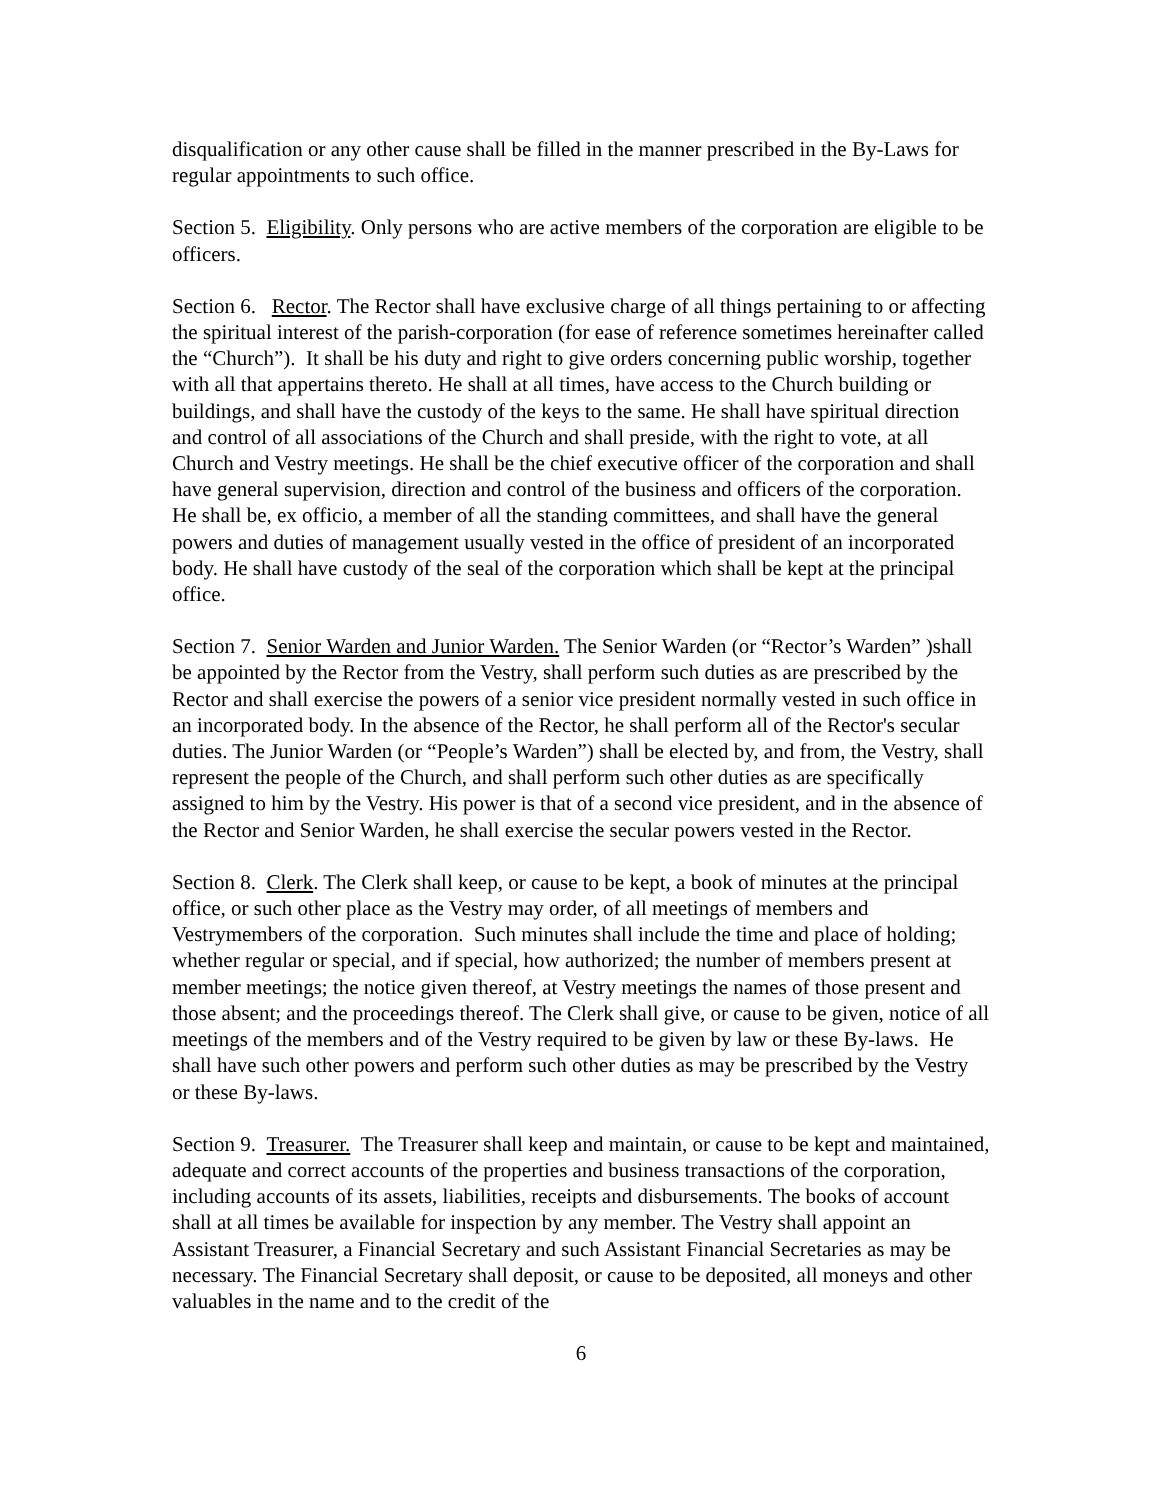disqualification or any other cause shall be filled in the manner prescribed in the By-Laws for regular appointments to such office.
Section 5. Eligibility. Only persons who are active members of the corporation are eligible to be officers.
Section 6. Rector. The Rector shall have exclusive charge of all things pertaining to or affecting the spiritual interest of the parish-corporation (for ease of reference sometimes hereinafter called the “Church”). It shall be his duty and right to give orders concerning public worship, together with all that appertains thereto. He shall at all times, have access to the Church building or buildings, and shall have the custody of the keys to the same. He shall have spiritual direction and control of all associations of the Church and shall preside, with the right to vote, at all Church and Vestry meetings. He shall be the chief executive officer of the corporation and shall have general supervision, direction and control of the business and officers of the corporation. He shall be, ex officio, a member of all the standing committees, and shall have the general powers and duties of management usually vested in the office of president of an incorporated body. He shall have custody of the seal of the corporation which shall be kept at the principal office.
Section 7. Senior Warden and Junior Warden. The Senior Warden (or “Rector’s Warden” )shall be appointed by the Rector from the Vestry, shall perform such duties as are prescribed by the Rector and shall exercise the powers of a senior vice president normally vested in such office in an incorporated body. In the absence of the Rector, he shall perform all of the Rector's secular duties. The Junior Warden (or “People’s Warden”) shall be elected by, and from, the Vestry, shall represent the people of the Church, and shall perform such other duties as are specifically assigned to him by the Vestry. His power is that of a second vice president, and in the absence of the Rector and Senior Warden, he shall exercise the secular powers vested in the Rector.
Section 8. Clerk. The Clerk shall keep, or cause to be kept, a book of minutes at the principal office, or such other place as the Vestry may order, of all meetings of members and Vestrymembers of the corporation. Such minutes shall include the time and place of holding; whether regular or special, and if special, how authorized; the number of members present at member meetings; the notice given thereof, at Vestry meetings the names of those present and those absent; and the proceedings thereof. The Clerk shall give, or cause to be given, notice of all meetings of the members and of the Vestry required to be given by law or these By-laws. He shall have such other powers and perform such other duties as may be prescribed by the Vestry or these By-laws.
Section 9. Treasurer. The Treasurer shall keep and maintain, or cause to be kept and maintained, adequate and correct accounts of the properties and business transactions of the corporation, including accounts of its assets, liabilities, receipts and disbursements. The books of account shall at all times be available for inspection by any member. The Vestry shall appoint an Assistant Treasurer, a Financial Secretary and such Assistant Financial Secretaries as may be necessary. The Financial Secretary shall deposit, or cause to be deposited, all moneys and other valuables in the name and to the credit of the
6